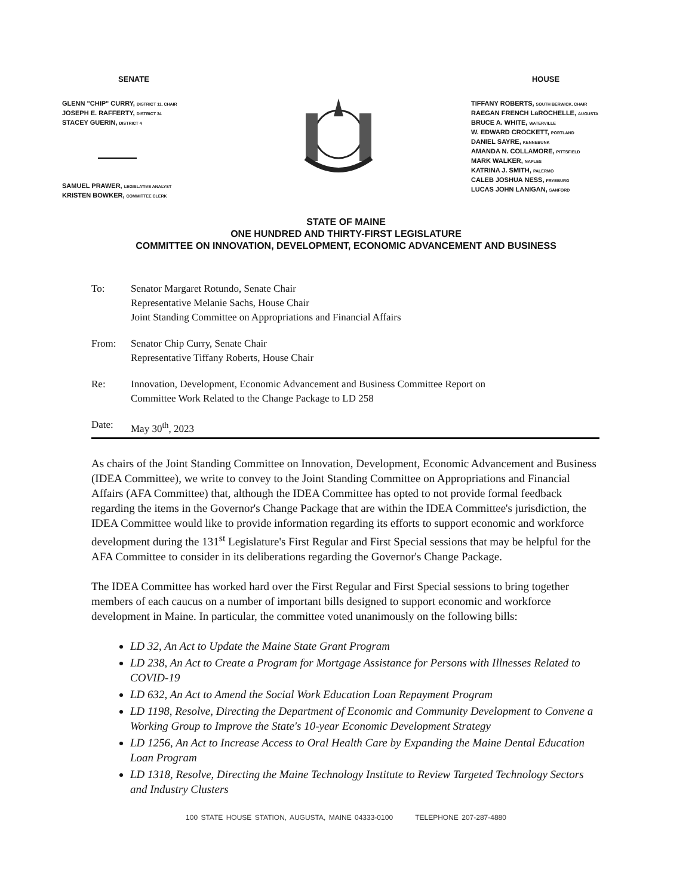SENATE
GLENN "CHIP" CURRY, DISTRICT 11, CHAIR
JOSEPH E. RAFFERTY, DISTRICT 34
STACEY GUERIN, DISTRICT 4
SAMUEL PRAWER, LEGISLATIVE ANALYST
KRISTEN BOWKER, COMMITTEE CLERK
HOUSE
TIFFANY ROBERTS, SOUTH BERWICK, CHAIR
RAEGAN FRENCH LaROCHELLE, AUGUSTA
BRUCE A. WHITE, WATERVILLE
W. EDWARD CROCKETT, PORTLAND
DANIEL SAYRE, KENNEBUNK
AMANDA N. COLLAMORE, PITTSFIELD
MARK WALKER, NAPLES
KATRINA J. SMITH, PALERMO
CALEB JOSHUA NESS, FRYEBURG
LUCAS JOHN LANIGAN, SANFORD
STATE OF MAINE
ONE HUNDRED AND THIRTY-FIRST LEGISLATURE
COMMITTEE ON INNOVATION, DEVELOPMENT, ECONOMIC ADVANCEMENT AND BUSINESS
To: Senator Margaret Rotundo, Senate Chair
Representative Melanie Sachs, House Chair
Joint Standing Committee on Appropriations and Financial Affairs
From: Senator Chip Curry, Senate Chair
Representative Tiffany Roberts, House Chair
Re: Innovation, Development, Economic Advancement and Business Committee Report on
Committee Work Related to the Change Package to LD 258
Date: May 30<sup>th</sup>, 2023
As chairs of the Joint Standing Committee on Innovation, Development, Economic Advancement and Business (IDEA Committee), we write to convey to the Joint Standing Committee on Appropriations and Financial Affairs (AFA Committee) that, although the IDEA Committee has opted to not provide formal feedback regarding the items in the Governor's Change Package that are within the IDEA Committee's jurisdiction, the IDEA Committee would like to provide information regarding its efforts to support economic and workforce development during the 131<sup>st</sup> Legislature's First Regular and First Special sessions that may be helpful for the AFA Committee to consider in its deliberations regarding the Governor's Change Package.
The IDEA Committee has worked hard over the First Regular and First Special sessions to bring together members of each caucus on a number of important bills designed to support economic and workforce development in Maine. In particular, the committee voted unanimously on the following bills:
LD 32, An Act to Update the Maine State Grant Program
LD 238, An Act to Create a Program for Mortgage Assistance for Persons with Illnesses Related to COVID-19
LD 632, An Act to Amend the Social Work Education Loan Repayment Program
LD 1198, Resolve, Directing the Department of Economic and Community Development to Convene a Working Group to Improve the State's 10-year Economic Development Strategy
LD 1256, An Act to Increase Access to Oral Health Care by Expanding the Maine Dental Education Loan Program
LD 1318, Resolve, Directing the Maine Technology Institute to Review Targeted Technology Sectors and Industry Clusters
100 STATE HOUSE STATION, AUGUSTA, MAINE 04333-0100 TELEPHONE 207-287-4880